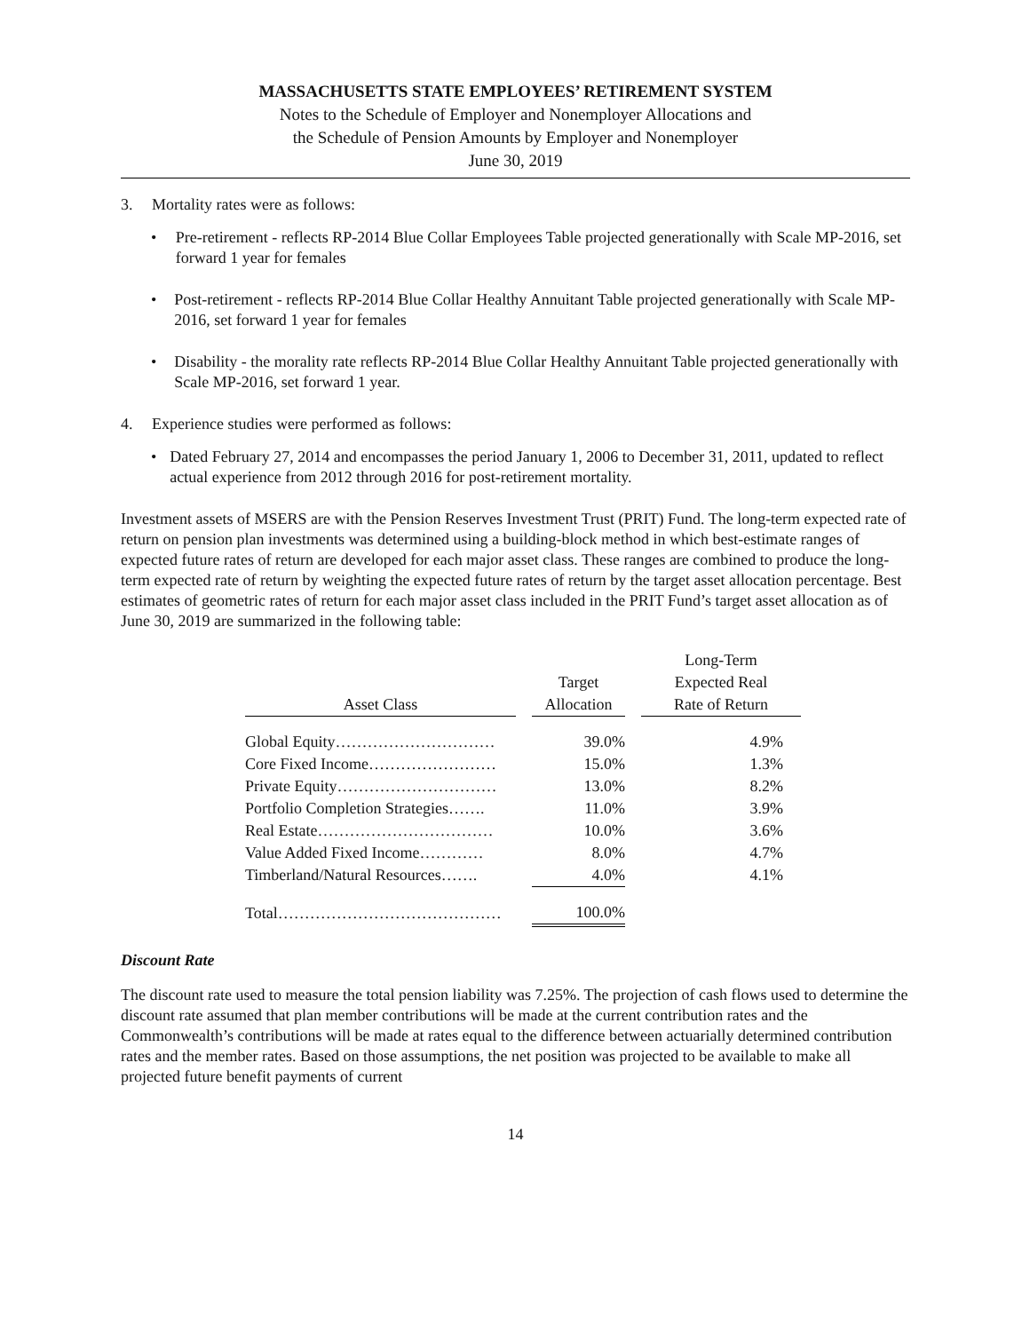MASSACHUSETTS STATE EMPLOYEES’ RETIREMENT SYSTEM
Notes to the Schedule of Employer and Nonemployer Allocations and
the Schedule of Pension Amounts by Employer and Nonemployer
June 30, 2019
3. Mortality rates were as follows:
• Pre-retirement - reflects RP-2014 Blue Collar Employees Table projected generationally with Scale MP-2016, set forward 1 year for females
• Post-retirement - reflects RP-2014 Blue Collar Healthy Annuitant Table projected generationally with Scale MP-2016, set forward 1 year for females
• Disability - the morality rate reflects RP-2014 Blue Collar Healthy Annuitant Table projected generationally with Scale MP-2016, set forward 1 year.
4. Experience studies were performed as follows:
• Dated February 27, 2014 and encompasses the period January 1, 2006 to December 31, 2011, updated to reflect actual experience from 2012 through 2016 for post-retirement mortality.
Investment assets of MSERS are with the Pension Reserves Investment Trust (PRIT) Fund. The long-term expected rate of return on pension plan investments was determined using a building-block method in which best-estimate ranges of expected future rates of return are developed for each major asset class. These ranges are combined to produce the long-term expected rate of return by weighting the expected future rates of return by the target asset allocation percentage. Best estimates of geometric rates of return for each major asset class included in the PRIT Fund’s target asset allocation as of June 30, 2019 are summarized in the following table:
| | | | | Long-Term |
| --- | --- | --- | --- | --- |
| | | Target | | Expected Real |
| Asset Class | | Allocation | | Rate of Return |
| Global Equity………………………… | | 39.0% | | 4.9% |
| Core Fixed Income…………………… | | 15.0% | | 1.3% |
| Private Equity………………………… | | 13.0% | | 8.2% |
| Portfolio Completion Strategies……. | | 11.0% | | 3.9% |
| Real Estate…………………………… | | 10.0% | | 3.6% |
| Value Added Fixed Income………… | | 8.0% | | 4.7% |
| Timberland/Natural Resources……. | | 4.0% | | 4.1% |
| Total…………………………………… | | 100.0% | | |
Discount Rate
The discount rate used to measure the total pension liability was 7.25%. The projection of cash flows used to determine the discount rate assumed that plan member contributions will be made at the current contribution rates and the Commonwealth’s contributions will be made at rates equal to the difference between actuarially determined contribution rates and the member rates. Based on those assumptions, the net position was projected to be available to make all projected future benefit payments of current
14